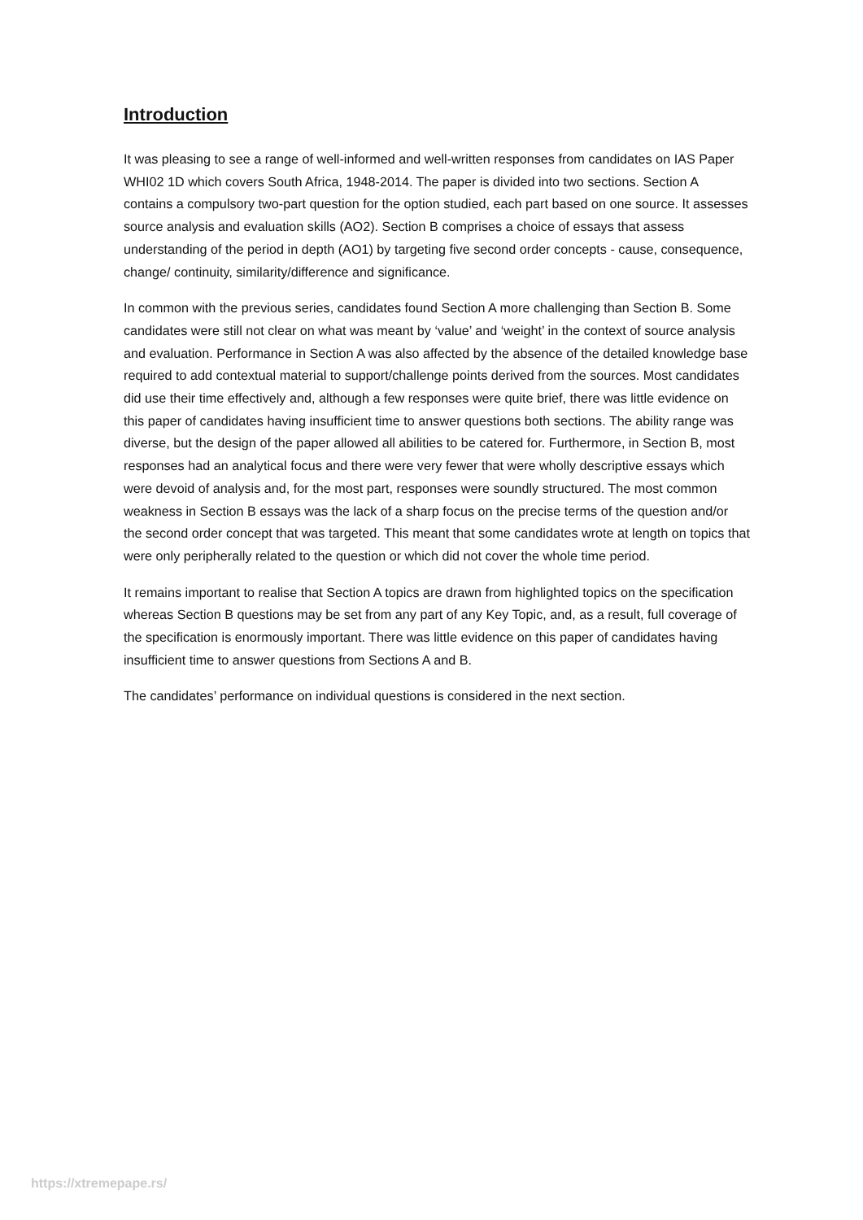Introduction
It was pleasing to see a range of well-informed and well-written responses from candidates on IAS Paper WHI02 1D which covers South Africa, 1948-2014. The paper is divided into two sections. Section A contains a compulsory two-part question for the option studied, each part based on one source. It assesses source analysis and evaluation skills (AO2). Section B comprises a choice of essays that assess understanding of the period in depth (AO1) by targeting five second order concepts - cause, consequence, change/ continuity, similarity/difference and significance.
In common with the previous series, candidates found Section A more challenging than Section B. Some candidates were still not clear on what was meant by ‘value’ and ‘weight’ in the context of source analysis and evaluation. Performance in Section A was also affected by the absence of the detailed knowledge base required to add contextual material to support/challenge points derived from the sources. Most candidates did use their time effectively and, although a few responses were quite brief, there was little evidence on this paper of candidates having insufficient time to answer questions both sections. The ability range was diverse, but the design of the paper allowed all abilities to be catered for. Furthermore, in Section B, most responses had an analytical focus and there were very fewer that were wholly descriptive essays which were devoid of analysis and, for the most part, responses were soundly structured. The most common weakness in Section B essays was the lack of a sharp focus on the precise terms of the question and/or the second order concept that was targeted. This meant that some candidates wrote at length on topics that were only peripherally related to the question or which did not cover the whole time period.
It remains important to realise that Section A topics are drawn from highlighted topics on the specification whereas Section B questions may be set from any part of any Key Topic, and, as a result, full coverage of the specification is enormously important. There was little evidence on this paper of candidates having insufficient time to answer questions from Sections A and B.
The candidates’ performance on individual questions is considered in the next section.
https://xtremepape.rs/